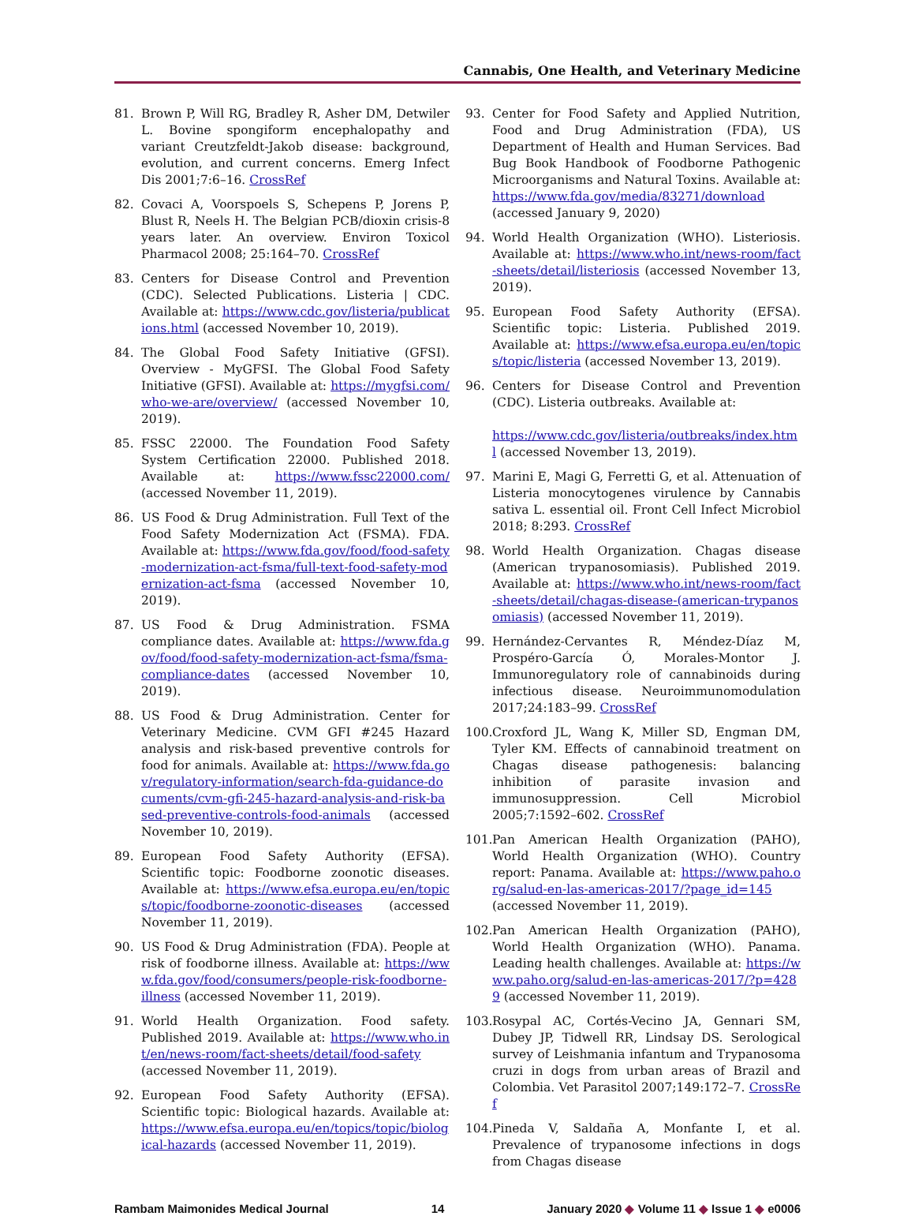Cannabis, One Health, and Veterinary Medicine
81. Brown P, Will RG, Bradley R, Asher DM, Detwiler L. Bovine spongiform encephalopathy and variant Creutzfeldt-Jakob disease: background, evolution, and current concerns. Emerg Infect Dis 2001;7:6–16. CrossRef
82. Covaci A, Voorspoels S, Schepens P, Jorens P, Blust R, Neels H. The Belgian PCB/dioxin crisis-8 years later. An overview. Environ Toxicol Pharmacol 2008; 25:164–70. CrossRef
83. Centers for Disease Control and Prevention (CDC). Selected Publications. Listeria | CDC. Available at: https://www.cdc.gov/listeria/publications.html (accessed November 10, 2019).
84. The Global Food Safety Initiative (GFSI). Overview - MyGFSI. The Global Food Safety Initiative (GFSI). Available at: https://mygfsi.com/who-we-are/overview/ (accessed November 10, 2019).
85. FSSC 22000. The Foundation Food Safety System Certification 22000. Published 2018. Available at: https://www.fssc22000.com/ (accessed November 11, 2019).
86. US Food & Drug Administration. Full Text of the Food Safety Modernization Act (FSMA). FDA. Available at: https://www.fda.gov/food/food-safety-modernization-act-fsma/full-text-food-safety-modernization-act-fsma (accessed November 10, 2019).
87. US Food & Drug Administration. FSMA compliance dates. Available at: https://www.fda.gov/food/food-safety-modernization-act-fsma/fsma-compliance-dates (accessed November 10, 2019).
88. US Food & Drug Administration. Center for Veterinary Medicine. CVM GFI #245 Hazard analysis and risk-based preventive controls for food for animals. Available at: https://www.fda.gov/regulatory-information/search-fda-guidance-documents/cvm-gfi-245-hazard-analysis-and-risk-based-preventive-controls-food-animals (accessed November 10, 2019).
89. European Food Safety Authority (EFSA). Scientific topic: Foodborne zoonotic diseases. Available at: https://www.efsa.europa.eu/en/topics/topic/foodborne-zoonotic-diseases (accessed November 11, 2019).
90. US Food & Drug Administration (FDA). People at risk of foodborne illness. Available at: https://www.fda.gov/food/consumers/people-risk-foodborne-illness (accessed November 11, 2019).
91. World Health Organization. Food safety. Published 2019. Available at: https://www.who.int/en/news-room/fact-sheets/detail/food-safety (accessed November 11, 2019).
92. European Food Safety Authority (EFSA). Scientific topic: Biological hazards. Available at: https://www.efsa.europa.eu/en/topics/topic/biological-hazards (accessed November 11, 2019).
93. Center for Food Safety and Applied Nutrition, Food and Drug Administration (FDA), US Department of Health and Human Services. Bad Bug Book Handbook of Foodborne Pathogenic Microorganisms and Natural Toxins. Available at: https://www.fda.gov/media/83271/download (accessed January 9, 2020)
94. World Health Organization (WHO). Listeriosis. Available at: https://www.who.int/news-room/fact-sheets/detail/listeriosis (accessed November 13, 2019).
95. European Food Safety Authority (EFSA). Scientific topic: Listeria. Published 2019. Available at: https://www.efsa.europa.eu/en/topics/topic/listeria (accessed November 13, 2019).
96. Centers for Disease Control and Prevention (CDC). Listeria outbreaks. Available at:
https://www.cdc.gov/listeria/outbreaks/index.html (accessed November 13, 2019).
97. Marini E, Magi G, Ferretti G, et al. Attenuation of Listeria monocytogenes virulence by Cannabis sativa L. essential oil. Front Cell Infect Microbiol 2018; 8:293. CrossRef
98. World Health Organization. Chagas disease (American trypanosomiasis). Published 2019. Available at: https://www.who.int/news-room/fact-sheets/detail/chagas-disease-(american-trypanosomiasis) (accessed November 11, 2019).
99. Hernández-Cervantes R, Méndez-Díaz M, Prospéro-García Ó, Morales-Montor J. Immunoregulatory role of cannabinoids during infectious disease. Neuroimmunomodulation 2017;24:183–99. CrossRef
100.
Croxford JL, Wang K, Miller SD, Engman DM, Tyler KM. Effects of cannabinoid treatment on Chagas disease pathogenesis: balancing inhibition of parasite invasion and immunosuppression. Cell Microbiol 2005;7:1592–602. CrossRef
101.
Pan American Health Organization (PAHO), World Health Organization (WHO). Country report: Panama. Available at: https://www.paho.org/salud-en-las-americas-2017/?page_id=145 (accessed November 11, 2019).
102.
Pan American Health Organization (PAHO), World Health Organization (WHO). Panama. Leading health challenges. Available at: https://www.paho.org/salud-en-las-americas-2017/?p=4289 (accessed November 11, 2019).
103.
Rosypal AC, Cortés-Vecino JA, Gennari SM, Dubey JP, Tidwell RR, Lindsay DS. Serological survey of Leishmania infantum and Trypanosoma cruzi in dogs from urban areas of Brazil and Colombia. Vet Parasitol 2007;149:172–7. CrossRef
104.
Pineda V, Saldaña A, Monfante I, et al. Prevalence of trypanosome infections in dogs from Chagas disease
Rambam Maimonides Medical Journal 14 January 2020 ◆ Volume 11 ◆ Issue 1 ◆ e0006